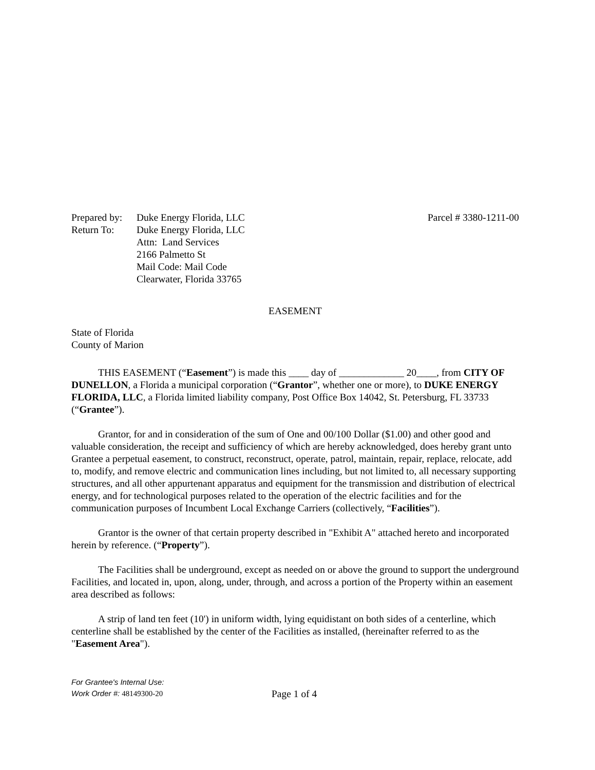| Prepared by: | Duke Energy Florida, LLC |
| Return To: | Duke Energy Florida, LLC Attn: Land Services 2166 Palmetto St Mail Code: Mail Code Clearwater, Florida 33765 |
Parcel # 3380-1211-00
EASEMENT
State of Florida
County of Marion
THIS EASEMENT (“Easement”) is made this ____ day of _____________ 20____, from CITY OF DUNELLON, a Florida a municipal corporation (“Grantor”, whether one or more), to DUKE ENERGY FLORIDA, LLC, a Florida limited liability company, Post Office Box 14042, St. Petersburg, FL 33733 (“Grantee”).
Grantor, for and in consideration of the sum of One and 00/100 Dollar ($1.00) and other good and valuable consideration, the receipt and sufficiency of which are hereby acknowledged, does hereby grant unto Grantee a perpetual easement, to construct, reconstruct, operate, patrol, maintain, repair, replace, relocate, add to, modify, and remove electric and communication lines including, but not limited to, all necessary supporting structures, and all other appurtenant apparatus and equipment for the transmission and distribution of electrical energy, and for technological purposes related to the operation of the electric facilities and for the communication purposes of Incumbent Local Exchange Carriers (collectively, “Facilities”).
Grantor is the owner of that certain property described in "Exhibit A" attached hereto and incorporated herein by reference. (“Property”).
The Facilities shall be underground, except as needed on or above the ground to support the underground Facilities, and located in, upon, along, under, through, and across a portion of the Property within an easement area described as follows:
A strip of land ten feet (10') in uniform width, lying equidistant on both sides of a centerline, which centerline shall be established by the center of the Facilities as installed, (hereinafter referred to as the "Easement Area").
For Grantee's Internal Use:
Work Order #: 48149300-20
Page 1 of 4